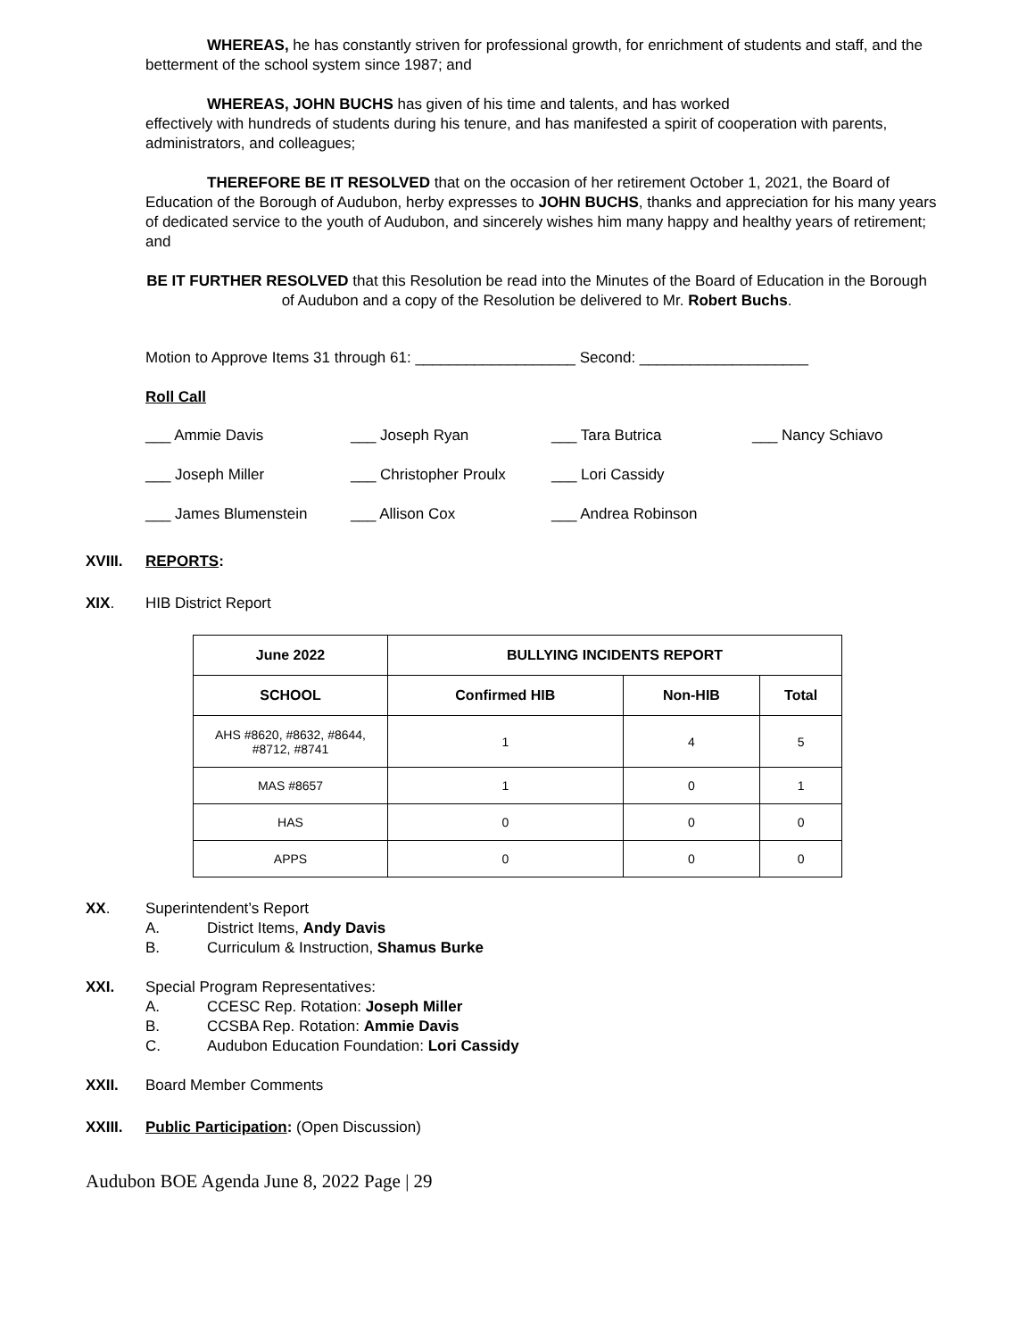WHEREAS, he has constantly striven for professional growth, for enrichment of students and staff, and the betterment of the school system since 1987; and
WHEREAS, JOHN BUCHS has given of his time and talents, and has worked
effectively with hundreds of students during his tenure, and has manifested a spirit of cooperation with parents, administrators, and colleagues;
THEREFORE BE IT RESOLVED that on the occasion of her retirement October 1, 2021, the Board of Education of the Borough of Audubon, herby expresses to JOHN BUCHS, thanks and appreciation for his many years of dedicated service to the youth of Audubon, and sincerely wishes him many happy and healthy years of retirement; and
BE IT FURTHER RESOLVED that this Resolution be read into the Minutes of the Board of Education in the Borough of Audubon and a copy of the Resolution be delivered to Mr. Robert Buchs.
Motion to Approve Items 31 through 61: ___________________ Second: ____________________
Roll Call
___ Ammie Davis ___ Joseph Ryan ___ Tara Butrica ___ Nancy Schiavo
___ Joseph Miller ___ Christopher Proulx ___ Lori Cassidy
___ James Blumenstein ___ Allison Cox ___ Andrea Robinson
XVIII. REPORTS:
XIX. HIB District Report
| June 2022 | BULLYING INCIDENTS REPORT | | |
| --- | --- | --- | --- |
| SCHOOL | Confirmed HIB | Non-HIB | Total |
| AHS #8620, #8632, #8644, #8712, #8741 | 1 | 4 | 5 |
| MAS #8657 | 1 | 0 | 1 |
| HAS | 0 | 0 | 0 |
| APPS | 0 | 0 | 0 |
XX. Superintendent’s Report
A. District Items, Andy Davis
B. Curriculum & Instruction, Shamus Burke
XXI. Special Program Representatives:
A. CCESC Rep. Rotation: Joseph Miller
B. CCSBA Rep. Rotation: Ammie Davis
C. Audubon Education Foundation: Lori Cassidy
XXII. Board Member Comments
XXIII. Public Participation: (Open Discussion)
Audubon BOE Agenda June 8, 2022 Page | 29